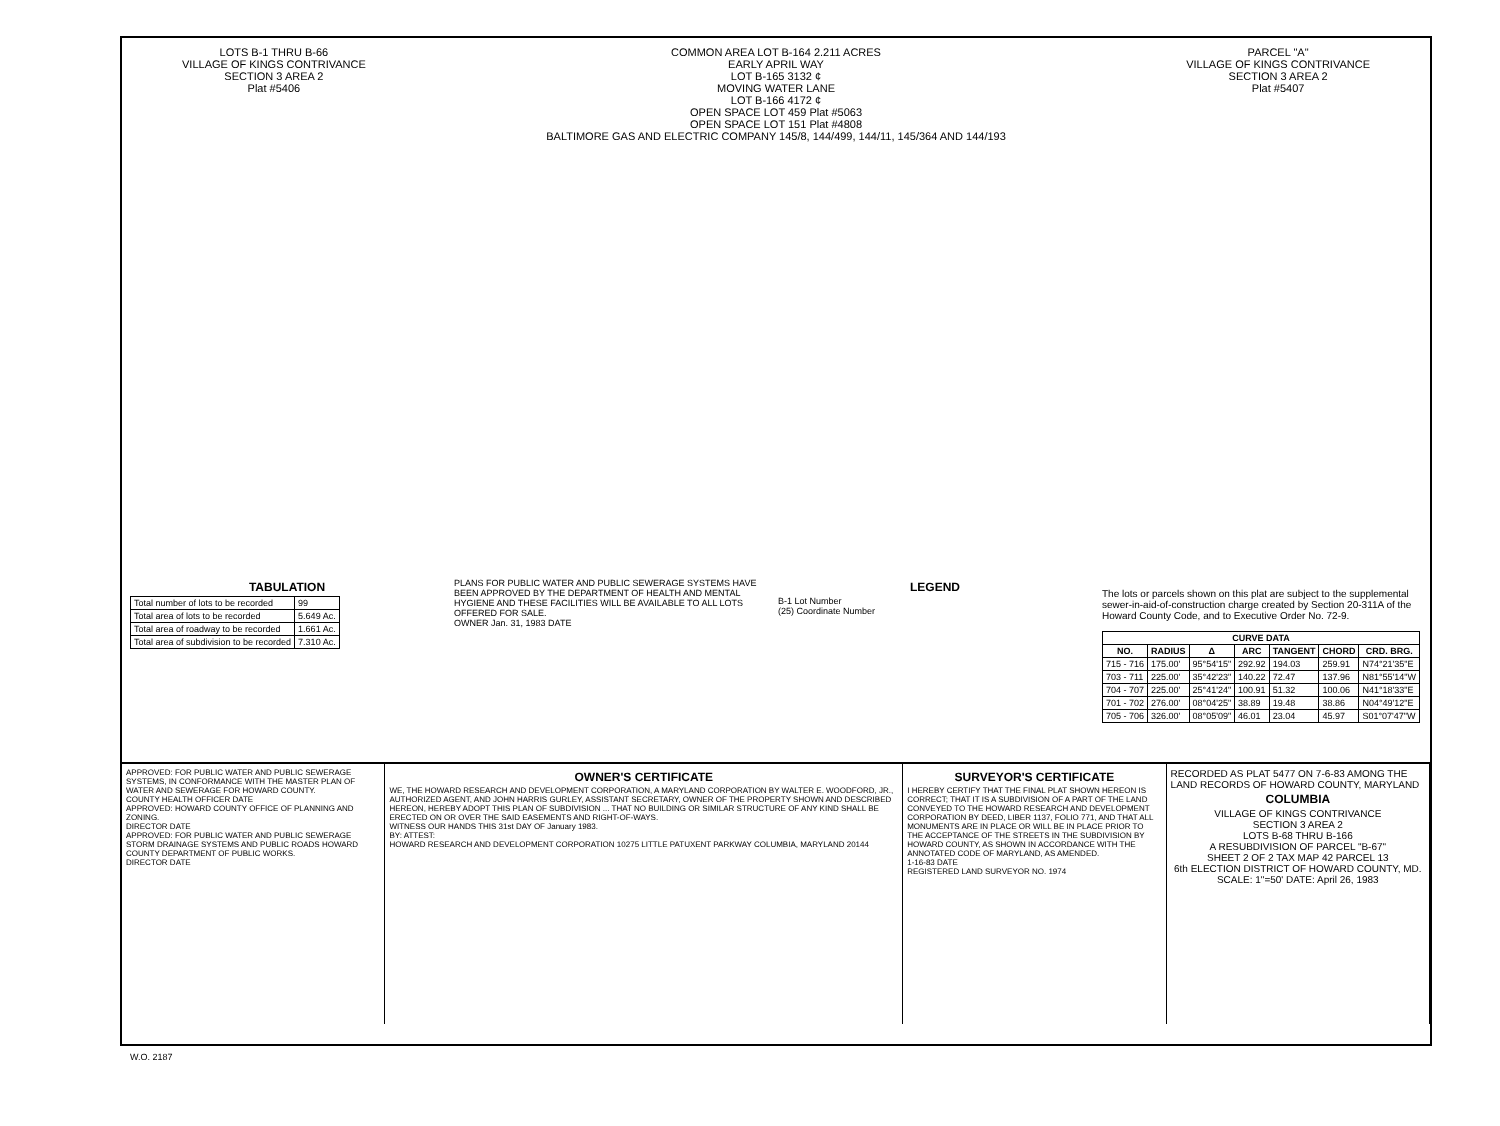LOTS B-1 THRU B-66
VILLAGE OF KINGS CONTRIVANCE
SECTION 3 AREA 2
Plat #5406
COMMON AREA LOT B-164 2.211 ACRES
EARLY APRIL WAY
LOT B-165 3132 ¢
MOVING WATER LANE
LOT B-166 4172 ¢
OPEN SPACE LOT 459 Plat #5063
OPEN SPACE LOT 151 Plat #4808
BALTIMORE GAS AND ELECTRIC COMPANY 145/8, 144/499, 144/11, 145/364 AND 144/193
PARCEL "A"
VILLAGE OF KINGS CONTRIVANCE
SECTION 3 AREA 2
Plat #5407
TABULATION
| Total number of lots to be recorded | 99 |
| Total area of lots to be recorded | 5.649 Ac. |
| Total area of roadway to be recorded | 1.661 Ac. |
| Total area of subdivision to be recorded | 7.310 Ac. |
PLANS FOR PUBLIC WATER AND PUBLIC SEWERAGE SYSTEMS HAVE BEEN APPROVED BY THE DEPARTMENT OF HEALTH AND MENTAL HYGIENE AND THESE FACILITIES WILL BE AVAILABLE TO ALL LOTS OFFERED FOR SALE.
OWNER Jan. 31, 1983 DATE
LEGEND
B-1 Lot Number
(25) Coordinate Number
The lots or parcels shown on this plat are subject to the supplemental sewer-in-aid-of-construction charge created by Section 20-311A of the Howard County Code, and to Executive Order No. 72-9.
| CURVE DATA | | | | | | |
| --- | --- | --- | --- | --- | --- | --- |
| NO. | RADIUS | Δ | ARC | TANGENT | CHORD | CRD. BRG. |
| 715 - 716 | 175.00' | 95°54'15" | 292.92 | 194.03 | 259.91 | N74°21'35"E |
| 703 - 711 | 225.00' | 35°42'23" | 140.22 | 72.47 | 137.96 | N81°55'14"W |
| 704 - 707 | 225.00' | 25°41'24" | 100.91 | 51.32 | 100.06 | N41°18'33"E |
| 701 - 702 | 276.00' | 08°04'25" | 38.89 | 19.48 | 38.86 | N04°49'12"E |
| 705 - 706 | 326.00' | 08°05'09" | 46.01 | 23.04 | 45.97 | S01°07'47"W |
APPROVED: FOR PUBLIC WATER AND PUBLIC SEWERAGE SYSTEMS, IN CONFORMANCE WITH THE MASTER PLAN OF WATER AND SEWERAGE FOR HOWARD COUNTY.
COUNTY HEALTH OFFICER DATE
APPROVED: HOWARD COUNTY OFFICE OF PLANNING AND ZONING.
DIRECTOR DATE
APPROVED: FOR PUBLIC WATER AND PUBLIC SEWERAGE STORM DRAINAGE SYSTEMS AND PUBLIC ROADS HOWARD COUNTY DEPARTMENT OF PUBLIC WORKS.
DIRECTOR DATE
OWNER'S CERTIFICATE
WE, THE HOWARD RESEARCH AND DEVELOPMENT CORPORATION, A MARYLAND CORPORATION BY WALTER E. WOODFORD, JR., AUTHORIZED AGENT, AND JOHN HARRIS GURLEY, ASSISTANT SECRETARY, OWNER OF THE PROPERTY SHOWN AND DESCRIBED HEREON, HEREBY ADOPT THIS PLAN OF SUBDIVISION ... THAT NO BUILDING OR SIMILAR STRUCTURE OF ANY KIND SHALL BE ERECTED ON OR OVER THE SAID EASEMENTS AND RIGHT-OF-WAYS.
WITNESS OUR HANDS THIS 31st DAY OF January 1983.
BY: ATTEST:
HOWARD RESEARCH AND DEVELOPMENT CORPORATION 10275 LITTLE PATUXENT PARKWAY COLUMBIA, MARYLAND 20144
SURVEYOR'S CERTIFICATE
I HEREBY CERTIFY THAT THE FINAL PLAT SHOWN HEREON IS CORRECT; THAT IT IS A SUBDIVISION OF A PART OF THE LAND CONVEYED TO THE HOWARD RESEARCH AND DEVELOPMENT CORPORATION BY DEED, LIBER 1137, FOLIO 771, AND THAT ALL MONUMENTS ARE IN PLACE OR WILL BE IN PLACE PRIOR TO THE ACCEPTANCE OF THE STREETS IN THE SUBDIVISION BY HOWARD COUNTY, AS SHOWN IN ACCORDANCE WITH THE ANNOTATED CODE OF MARYLAND, AS AMENDED.
1-16-83 DATE
REGISTERED LAND SURVEYOR NO. 1974
RECORDED AS PLAT 5477 ON 7-6-83 AMONG THE LAND RECORDS OF HOWARD COUNTY, MARYLAND
COLUMBIA
VILLAGE OF KINGS CONTRIVANCE
SECTION 3 AREA 2
LOTS B-68 THRU B-166
A RESUBDIVISION OF PARCEL "B-67"
SHEET 2 OF 2 TAX MAP 42 PARCEL 13
6th ELECTION DISTRICT OF HOWARD COUNTY, MD.
SCALE: 1"=50' DATE: April 26, 1983
W.O. 2187